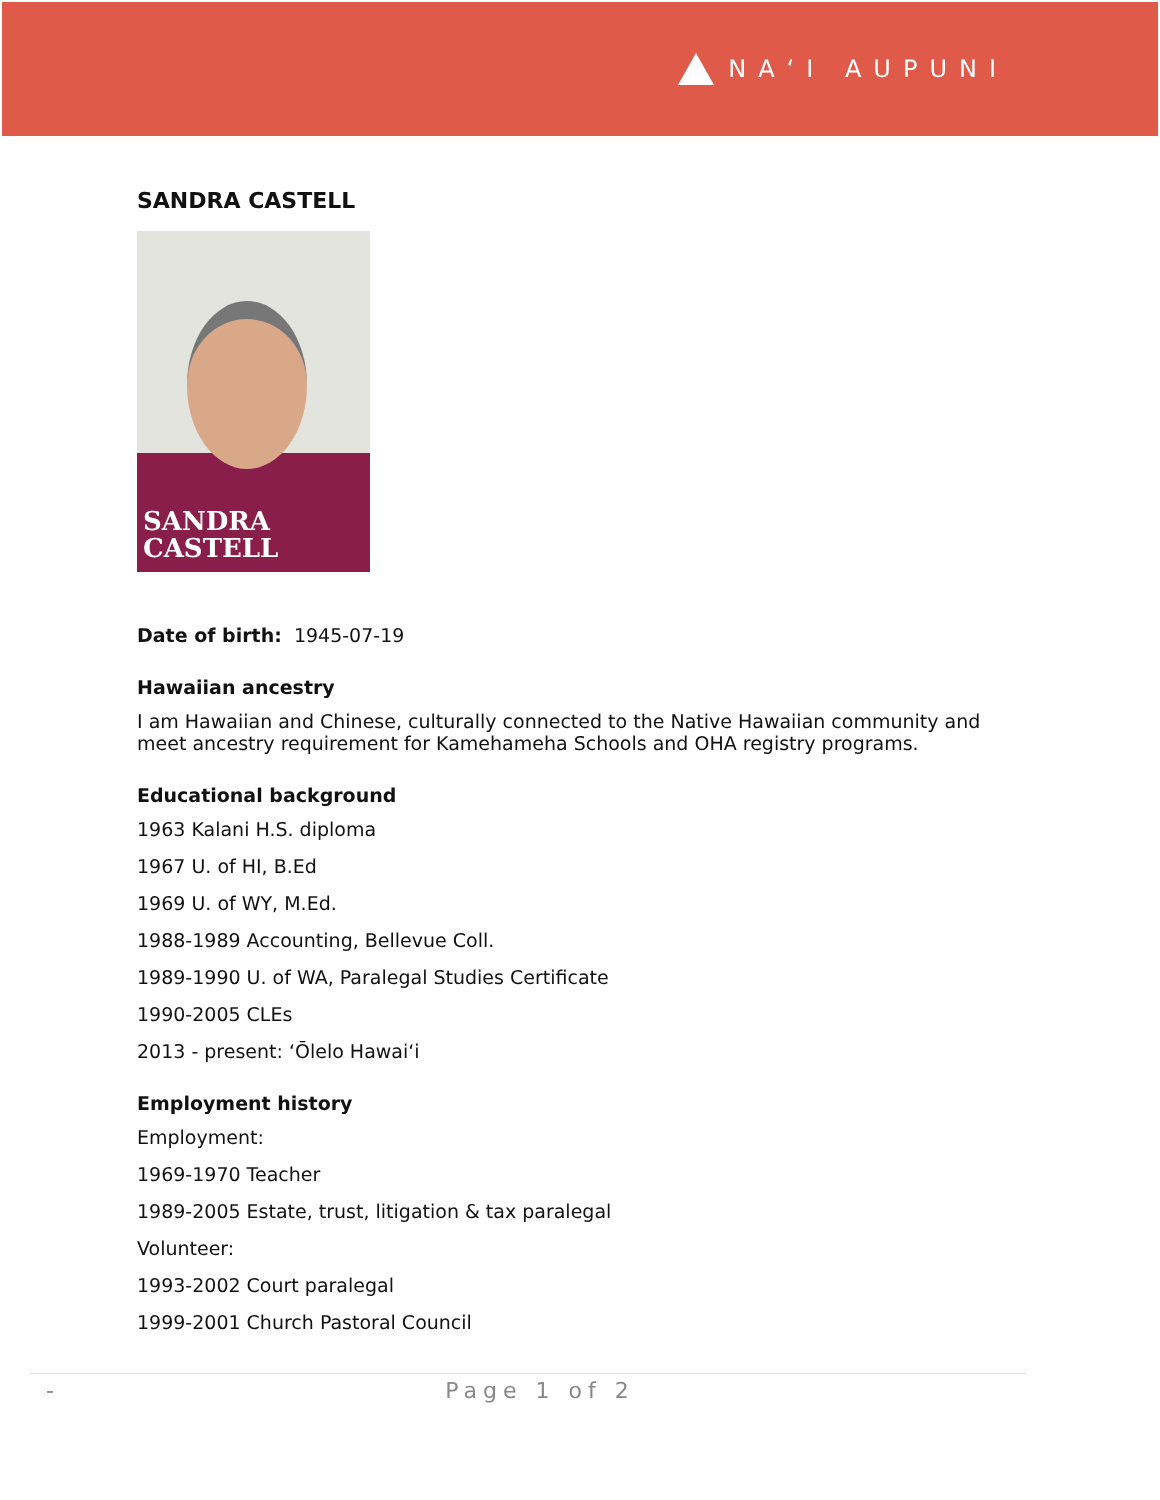NAʻI AUPUNI
SANDRA CASTELL
SANDRA
CASTELL
Date of birth: 1945-07-19
Hawaiian ancestry
I am Hawaiian and Chinese, culturally connected to the Native Hawaiian community and
meet ancestry requirement for Kamehameha Schools and OHA registry programs.
Educational background
1963 Kalani H.S. diploma
1967 U. of HI, B.Ed
1969 U. of WY, M.Ed.
1988-1989 Accounting, Bellevue Coll.
1989-1990 U. of WA, Paralegal Studies Certificate
1990-2005 CLEs
2013 - present: ʻŌlelo Hawaiʻi
Employment history
Employment:
1969-1970 Teacher
1989-2005 Estate, trust, litigation & tax paralegal
Volunteer:
1993-2002 Court paralegal
1999-2001 Church Pastoral Council
- Page 1 of 2